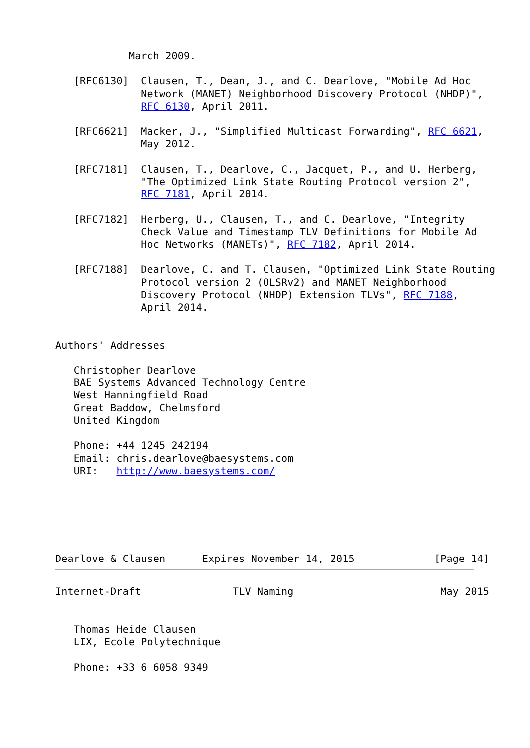March 2009.

   [RFC6130]  Clausen, T., Dean, J., and C. Dearlove, "Mobile Ad Hoc
              Network (MANET) Neighborhood Discovery Protocol (NHDP)",
              RFC 6130, April 2011.

   [RFC6621]  Macker, J., "Simplified Multicast Forwarding", RFC 6621,
              May 2012.

   [RFC7181]  Clausen, T., Dearlove, C., Jacquet, P., and U. Herberg,
              "The Optimized Link State Routing Protocol version 2",
              RFC 7181, April 2014.

   [RFC7182]  Herberg, U., Clausen, T., and C. Dearlove, "Integrity
              Check Value and Timestamp TLV Definitions for Mobile Ad
              Hoc Networks (MANETs)", RFC 7182, April 2014.

   [RFC7188]  Dearlove, C. and T. Clausen, "Optimized Link State Routing
              Protocol version 2 (OLSRv2) and MANET Neighborhood
              Discovery Protocol (NHDP) Extension TLVs", RFC 7188,
              April 2014.


Authors' Addresses

   Christopher Dearlove
   BAE Systems Advanced Technology Centre
   West Hanningfield Road
   Great Baddow, Chelmsford
   United Kingdom

   Phone: +44 1245 242194
   Email: chris.dearlove@baesystems.com
   URI:   http://www.baesystems.com/






Dearlove & Clausen      Expires November 14, 2015             [Page 14]
Internet-Draft               TLV Naming                        May 2015


   Thomas Heide Clausen
   LIX, Ecole Polytechnique

   Phone: +33 6 6058 9349